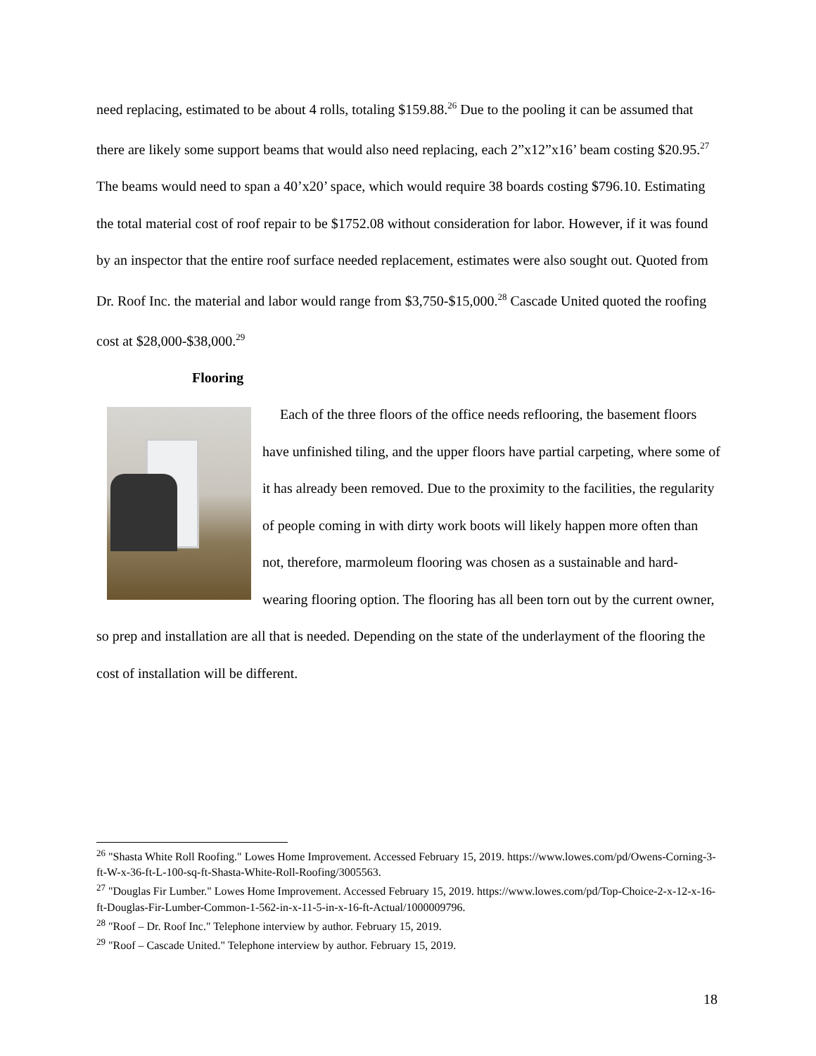need replacing, estimated to be about 4 rolls, totaling $159.88.<sup>26</sup> Due to the pooling it can be assumed that there are likely some support beams that would also need replacing, each 2”x12”x16’ beam costing $20.95.<sup>27</sup> The beams would need to span a 40’x20’ space, which would require 38 boards costing $796.10. Estimating the total material cost of roof repair to be $1752.08 without consideration for labor. However, if it was found by an inspector that the entire roof surface needed replacement, estimates were also sought out. Quoted from Dr. Roof Inc. the material and labor would range from $3,750-$15,000.<sup>28</sup> Cascade United quoted the roofing cost at $28,000-$38,000.<sup>29</sup>
Flooring
Each of the three floors of the office needs reflooring, the basement floors have unfinished tiling, and the upper floors have partial carpeting, where some of it has already been removed. Due to the proximity to the facilities, the regularity of people coming in with dirty work boots will likely happen more often than not, therefore, marmoleum flooring was chosen as a sustainable and hard-wearing flooring option. The flooring has all been torn out by the current owner, so prep and installation are all that is needed. Depending on the state of the underlayment of the flooring the cost of installation will be different.
<sup>26</sup> "Shasta White Roll Roofing." Lowes Home Improvement. Accessed February 15, 2019. https://www.lowes.com/pd/Owens-Corning-3-ft-W-x-36-ft-L-100-sq-ft-Shasta-White-Roll-Roofing/3005563.
<sup>27</sup> "Douglas Fir Lumber." Lowes Home Improvement. Accessed February 15, 2019. https://www.lowes.com/pd/Top-Choice-2-x-12-x-16-ft-Douglas-Fir-Lumber-Common-1-562-in-x-11-5-in-x-16-ft-Actual/1000009796.
<sup>28</sup> "Roof – Dr. Roof Inc." Telephone interview by author. February 15, 2019.
<sup>29</sup> "Roof – Cascade United." Telephone interview by author. February 15, 2019.
18